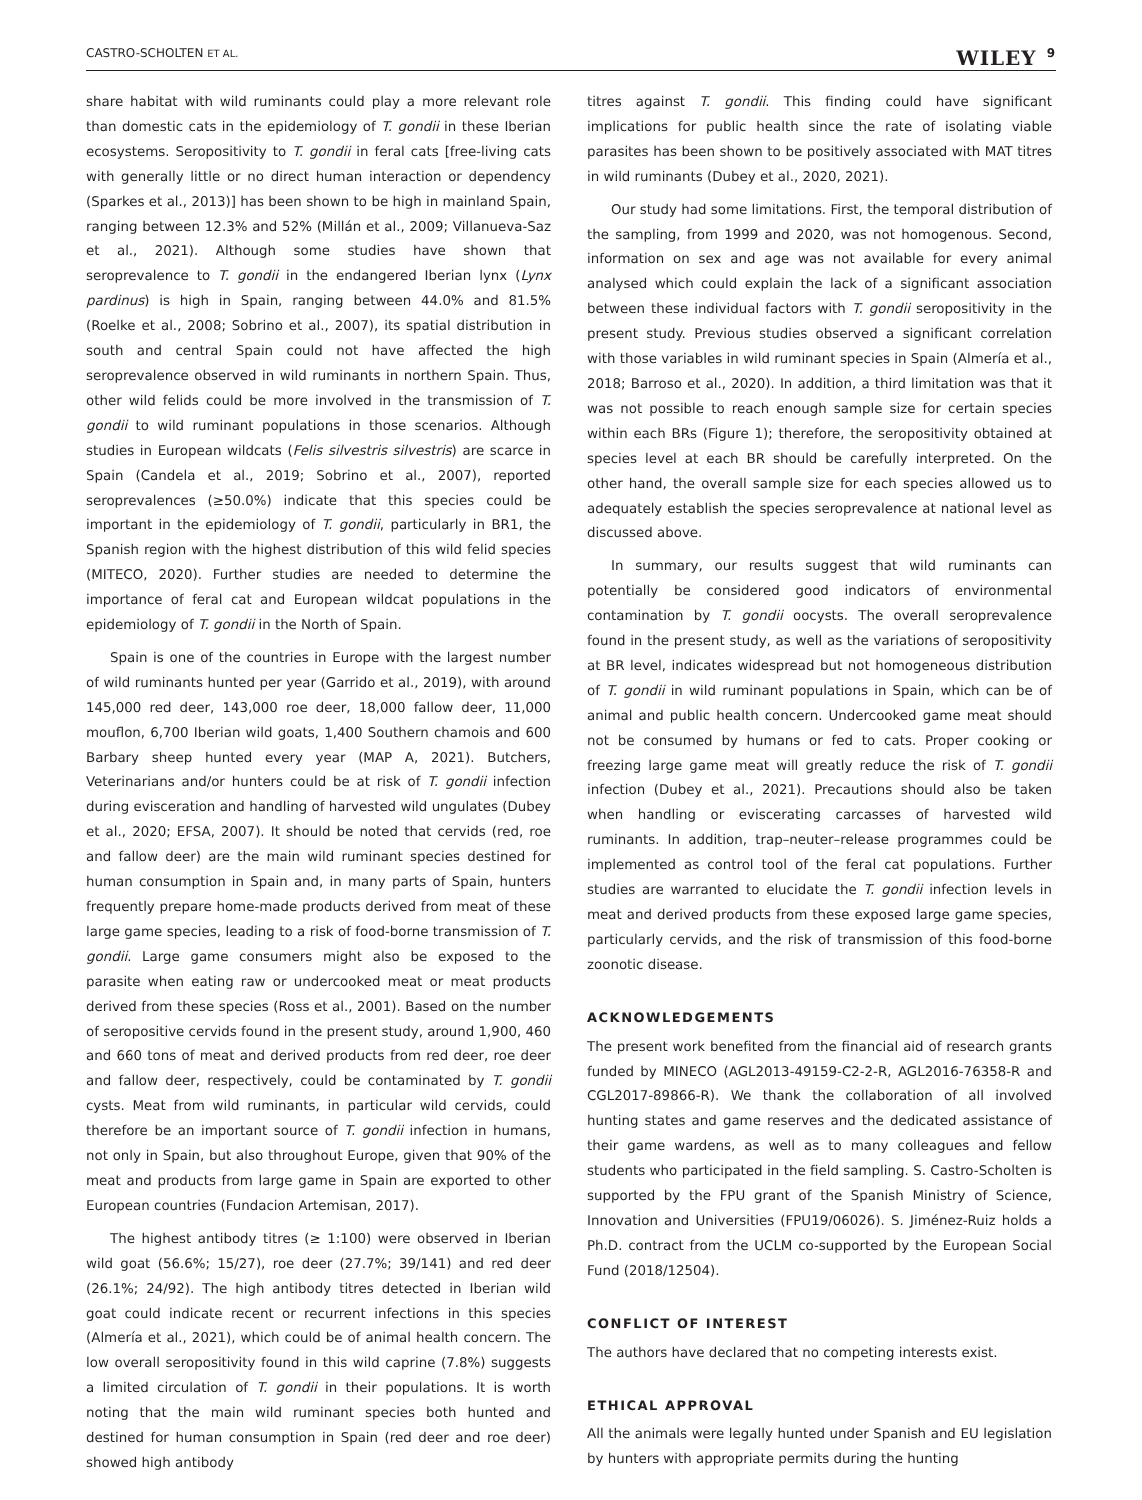CASTRO-SCHOLTEN ET AL. WILEY 9
share habitat with wild ruminants could play a more relevant role than domestic cats in the epidemiology of T. gondii in these Iberian ecosystems. Seropositivity to T. gondii in feral cats [free-living cats with generally little or no direct human interaction or dependency (Sparkes et al., 2013)] has been shown to be high in mainland Spain, ranging between 12.3% and 52% (Millán et al., 2009; Villanueva-Saz et al., 2021). Although some studies have shown that seroprevalence to T. gondii in the endangered Iberian lynx (Lynx pardinus) is high in Spain, ranging between 44.0% and 81.5% (Roelke et al., 2008; Sobrino et al., 2007), its spatial distribution in south and central Spain could not have affected the high seroprevalence observed in wild ruminants in northern Spain. Thus, other wild felids could be more involved in the transmission of T. gondii to wild ruminant populations in those scenarios. Although studies in European wildcats (Felis silvestris silvestris) are scarce in Spain (Candela et al., 2019; Sobrino et al., 2007), reported seroprevalences (≥50.0%) indicate that this species could be important in the epidemiology of T. gondii, particularly in BR1, the Spanish region with the highest distribution of this wild felid species (MITECO, 2020). Further studies are needed to determine the importance of feral cat and European wildcat populations in the epidemiology of T. gondii in the North of Spain.
Spain is one of the countries in Europe with the largest number of wild ruminants hunted per year (Garrido et al., 2019), with around 145,000 red deer, 143,000 roe deer, 18,000 fallow deer, 11,000 mouflon, 6,700 Iberian wild goats, 1,400 Southern chamois and 600 Barbary sheep hunted every year (MAP A, 2021). Butchers, Veterinarians and/or hunters could be at risk of T. gondii infection during evisceration and handling of harvested wild ungulates (Dubey et al., 2020; EFSA, 2007). It should be noted that cervids (red, roe and fallow deer) are the main wild ruminant species destined for human consumption in Spain and, in many parts of Spain, hunters frequently prepare home-made products derived from meat of these large game species, leading to a risk of food-borne transmission of T. gondii. Large game consumers might also be exposed to the parasite when eating raw or undercooked meat or meat products derived from these species (Ross et al., 2001). Based on the number of seropositive cervids found in the present study, around 1,900, 460 and 660 tons of meat and derived products from red deer, roe deer and fallow deer, respectively, could be contaminated by T. gondii cysts. Meat from wild ruminants, in particular wild cervids, could therefore be an important source of T. gondii infection in humans, not only in Spain, but also throughout Europe, given that 90% of the meat and products from large game in Spain are exported to other European countries (Fundacion Artemisan, 2017).
The highest antibody titres (≥ 1:100) were observed in Iberian wild goat (56.6%; 15/27), roe deer (27.7%; 39/141) and red deer (26.1%; 24/92). The high antibody titres detected in Iberian wild goat could indicate recent or recurrent infections in this species (Almería et al., 2021), which could be of animal health concern. The low overall seropositivity found in this wild caprine (7.8%) suggests a limited circulation of T. gondii in their populations. It is worth noting that the main wild ruminant species both hunted and destined for human consumption in Spain (red deer and roe deer) showed high antibody
titres against T. gondii. This finding could have significant implications for public health since the rate of isolating viable parasites has been shown to be positively associated with MAT titres in wild ruminants (Dubey et al., 2020, 2021).
Our study had some limitations. First, the temporal distribution of the sampling, from 1999 and 2020, was not homogenous. Second, information on sex and age was not available for every animal analysed which could explain the lack of a significant association between these individual factors with T. gondii seropositivity in the present study. Previous studies observed a significant correlation with those variables in wild ruminant species in Spain (Almería et al., 2018; Barroso et al., 2020). In addition, a third limitation was that it was not possible to reach enough sample size for certain species within each BRs (Figure 1); therefore, the seropositivity obtained at species level at each BR should be carefully interpreted. On the other hand, the overall sample size for each species allowed us to adequately establish the species seroprevalence at national level as discussed above.
In summary, our results suggest that wild ruminants can potentially be considered good indicators of environmental contamination by T. gondii oocysts. The overall seroprevalence found in the present study, as well as the variations of seropositivity at BR level, indicates widespread but not homogeneous distribution of T. gondii in wild ruminant populations in Spain, which can be of animal and public health concern. Undercooked game meat should not be consumed by humans or fed to cats. Proper cooking or freezing large game meat will greatly reduce the risk of T. gondii infection (Dubey et al., 2021). Precautions should also be taken when handling or eviscerating carcasses of harvested wild ruminants. In addition, trap–neuter–release programmes could be implemented as control tool of the feral cat populations. Further studies are warranted to elucidate the T. gondii infection levels in meat and derived products from these exposed large game species, particularly cervids, and the risk of transmission of this food-borne zoonotic disease.
ACKNOWLEDGEMENTS
The present work benefited from the financial aid of research grants funded by MINECO (AGL2013-49159-C2-2-R, AGL2016-76358-R and CGL2017-89866-R). We thank the collaboration of all involved hunting states and game reserves and the dedicated assistance of their game wardens, as well as to many colleagues and fellow students who participated in the field sampling. S. Castro-Scholten is supported by the FPU grant of the Spanish Ministry of Science, Innovation and Universities (FPU19/06026). S. Jiménez-Ruiz holds a Ph.D. contract from the UCLM co-supported by the European Social Fund (2018/12504).
CONFLICT OF INTEREST
The authors have declared that no competing interests exist.
ETHICAL APPROVAL
All the animals were legally hunted under Spanish and EU legislation by hunters with appropriate permits during the hunting